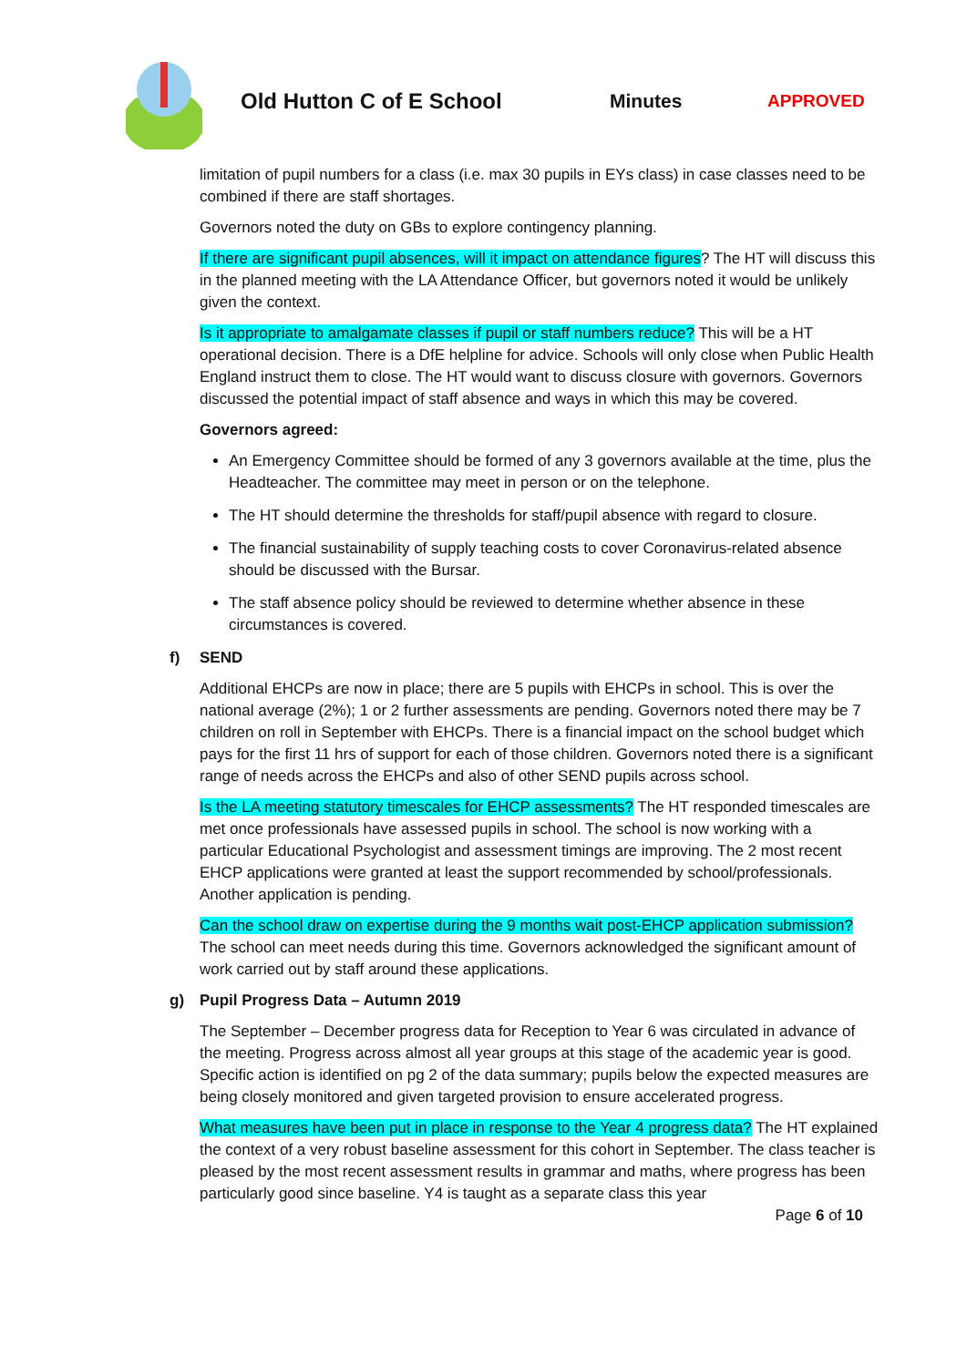Old Hutton C of E School Minutes APPROVED
limitation of pupil numbers for a class (i.e. max 30 pupils in EYs class) in case classes need to be combined if there are staff shortages.
Governors noted the duty on GBs to explore contingency planning.
If there are significant pupil absences, will it impact on attendance figures? The HT will discuss this in the planned meeting with the LA Attendance Officer, but governors noted it would be unlikely given the context.
Is it appropriate to amalgamate classes if pupil or staff numbers reduce? This will be a HT operational decision. There is a DfE helpline for advice. Schools will only close when Public Health England instruct them to close. The HT would want to discuss closure with governors. Governors discussed the potential impact of staff absence and ways in which this may be covered.
Governors agreed:
An Emergency Committee should be formed of any 3 governors available at the time, plus the Headteacher. The committee may meet in person or on the telephone.
The HT should determine the thresholds for staff/pupil absence with regard to closure.
The financial sustainability of supply teaching costs to cover Coronavirus-related absence should be discussed with the Bursar.
The staff absence policy should be reviewed to determine whether absence in these circumstances is covered.
f) SEND
Additional EHCPs are now in place; there are 5 pupils with EHCPs in school. This is over the national average (2%); 1 or 2 further assessments are pending. Governors noted there may be 7 children on roll in September with EHCPs. There is a financial impact on the school budget which pays for the first 11 hrs of support for each of those children. Governors noted there is a significant range of needs across the EHCPs and also of other SEND pupils across school.
Is the LA meeting statutory timescales for EHCP assessments? The HT responded timescales are met once professionals have assessed pupils in school. The school is now working with a particular Educational Psychologist and assessment timings are improving. The 2 most recent EHCP applications were granted at least the support recommended by school/professionals. Another application is pending.
Can the school draw on expertise during the 9 months wait post-EHCP application submission? The school can meet needs during this time. Governors acknowledged the significant amount of work carried out by staff around these applications.
g) Pupil Progress Data – Autumn 2019
The September – December progress data for Reception to Year 6 was circulated in advance of the meeting. Progress across almost all year groups at this stage of the academic year is good. Specific action is identified on pg 2 of the data summary; pupils below the expected measures are being closely monitored and given targeted provision to ensure accelerated progress.
What measures have been put in place in response to the Year 4 progress data? The HT explained the context of a very robust baseline assessment for this cohort in September. The class teacher is pleased by the most recent assessment results in grammar and maths, where progress has been particularly good since baseline. Y4 is taught as a separate class this year
Page 6 of 10